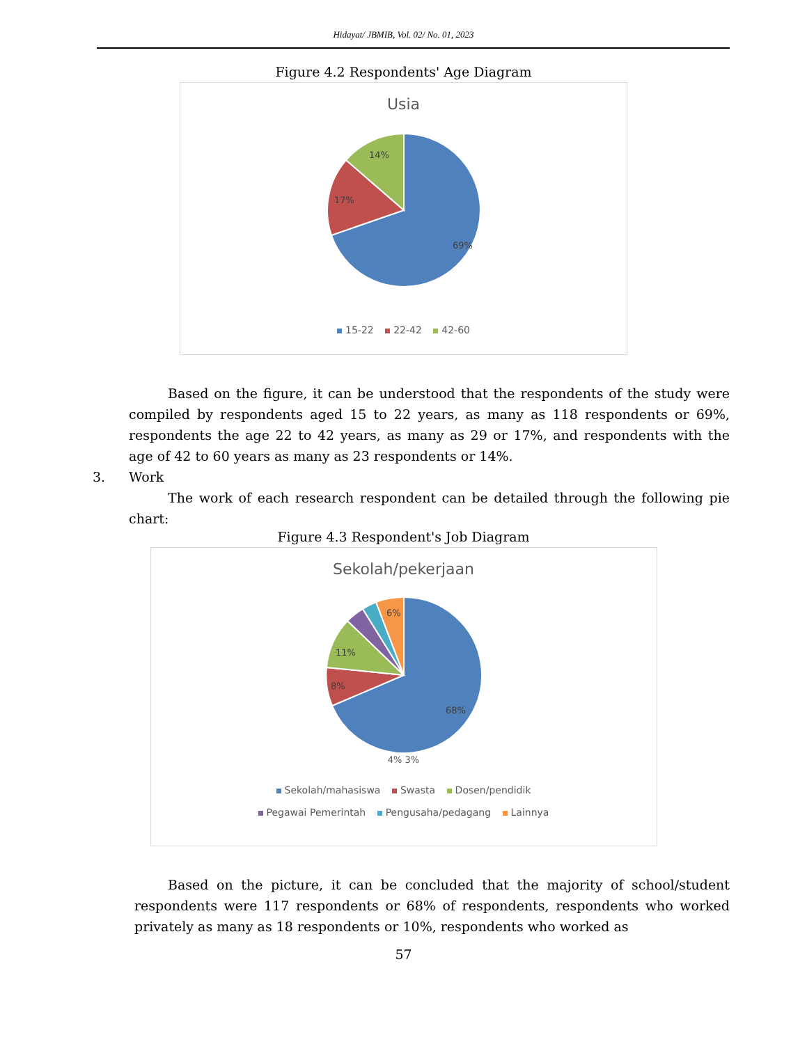Hidayat/ JBMIB, Vol. 02/ No. 01, 2023
Figure 4.2 Respondents' Age Diagram
Usia
69%
17%
14%
15-22 22-42 42-60
Based on the figure, it can be understood that the respondents of the study were compiled by respondents aged 15 to 22 years, as many as 118 respondents or 69%, respondents the age 22 to 42 years, as many as 29 or 17%, and respondents with the age of 42 to 60 years as many as 23 respondents or 14%.
3. Work
The work of each research respondent can be detailed through the following pie chart:
Figure 4.3 Respondent's Job Diagram
Sekolah/pekerjaan
68%
8%
11%
6%
4% 3%
Sekolah/mahasiswa Swasta Dosen/pendidik
Pegawai Pemerintah Pengusaha/pedagang Lainnya
Based on the picture, it can be concluded that the majority of school/student respondents were 117 respondents or 68% of respondents, respondents who worked privately as many as 18 respondents or 10%, respondents who worked as
57